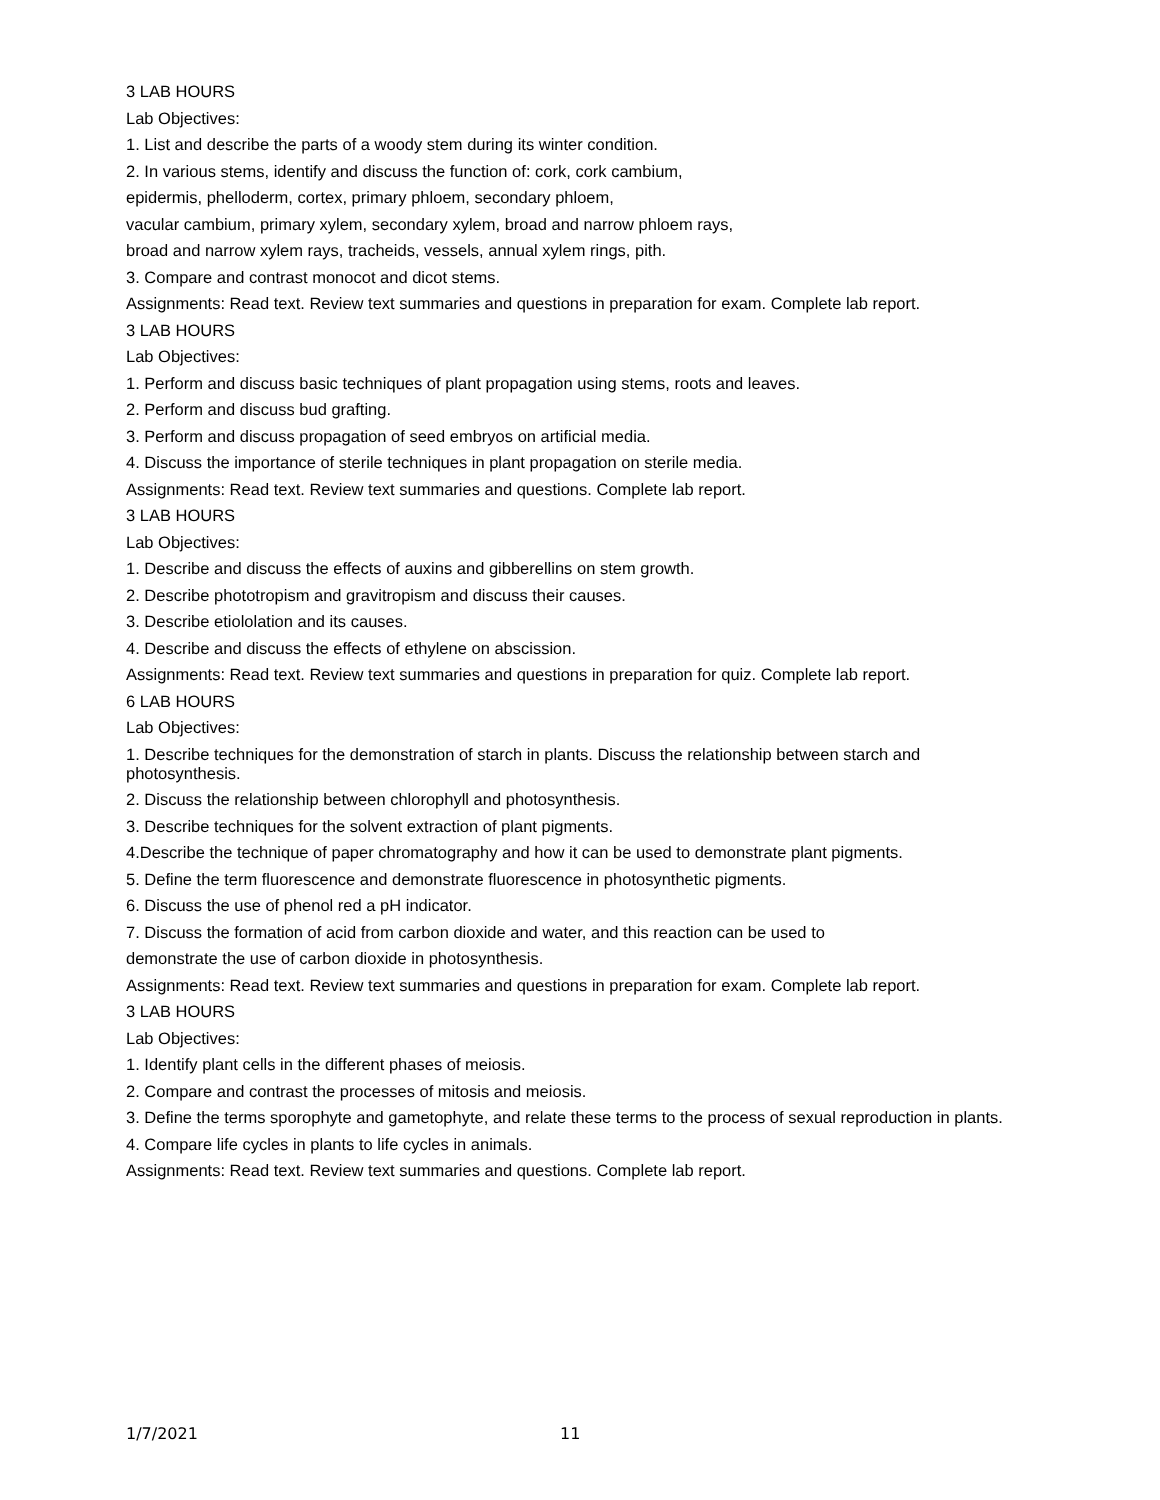3 LAB HOURS
Lab Objectives:
1. List and describe the parts of a woody stem during its winter condition.
2. In various stems, identify and discuss the function of: cork, cork cambium,
epidermis, phelloderm, cortex, primary phloem, secondary phloem,
vacular cambium, primary xylem, secondary xylem, broad and narrow phloem rays,
broad and narrow xylem rays, tracheids, vessels, annual xylem rings, pith.
3. Compare and contrast monocot and dicot stems.
Assignments: Read text. Review text summaries and questions in preparation for exam. Complete lab report.
3 LAB HOURS
Lab Objectives:
1. Perform and discuss basic techniques of plant propagation using stems, roots and leaves.
2. Perform and discuss bud grafting.
3. Perform and discuss propagation of seed embryos on artificial media.
4. Discuss the importance of sterile techniques in plant propagation on sterile media.
Assignments: Read text. Review text summaries and questions. Complete lab report.
3 LAB HOURS
Lab Objectives:
1. Describe and discuss the effects of auxins and gibberellins on stem growth.
2. Describe phototropism and gravitropism and discuss their causes.
3. Describe etiololation and its causes.
4. Describe and discuss the effects of ethylene on abscission.
Assignments: Read text. Review text summaries and questions in preparation for quiz. Complete lab report.
6 LAB HOURS
Lab Objectives:
1. Describe techniques for the demonstration of starch in plants. Discuss the relationship between starch and photosynthesis.
2. Discuss the relationship between chlorophyll and photosynthesis.
3. Describe techniques for the solvent extraction of plant pigments.
4.Describe the technique of paper chromatography and how it can be used to demonstrate plant pigments.
5. Define the term fluorescence and demonstrate fluorescence in photosynthetic pigments.
6. Discuss the use of phenol red a pH indicator.
7. Discuss the formation of acid from carbon dioxide and water, and this reaction can be used to
demonstrate the use of carbon dioxide in photosynthesis.
Assignments: Read text. Review text summaries and questions in preparation for exam. Complete lab report.
3 LAB HOURS
Lab Objectives:
1. Identify plant cells in the different phases of meiosis.
2. Compare and contrast the processes of mitosis and meiosis.
3. Define the terms sporophyte and gametophyte, and relate these terms to the process of sexual reproduction in plants.
4. Compare life cycles in plants to life cycles in animals.
Assignments: Read text. Review text summaries and questions. Complete lab report.
1/7/2021 11